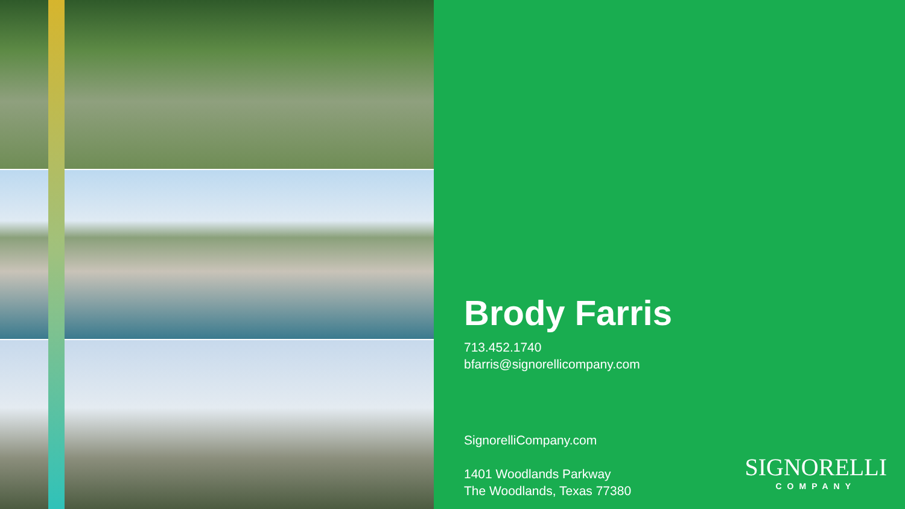Brody Farris
713.452.1740
bfarris@signorellicompany.com
SignorelliCompany.com
1401 Woodlands Parkway
The Woodlands, Texas 77380
SIGNORELLI
COMPANY